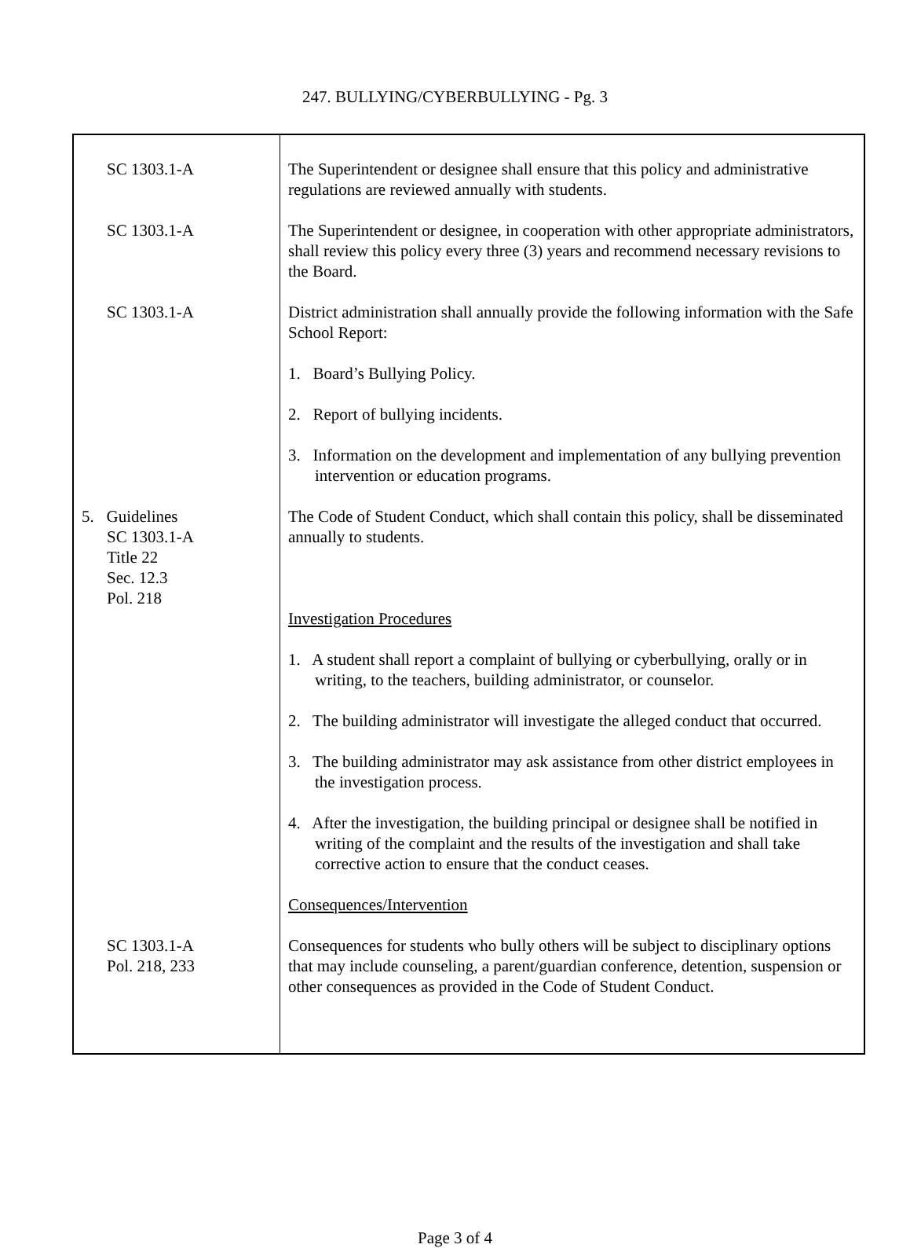247. BULLYING/CYBERBULLYING - Pg. 3
| SC 1303.1-A | The Superintendent or designee shall ensure that this policy and administrative regulations are reviewed annually with students. |
| SC 1303.1-A | The Superintendent or designee, in cooperation with other appropriate administrators, shall review this policy every three (3) years and recommend necessary revisions to the Board. |
| SC 1303.1-A | District administration shall annually provide the following information with the Safe School Report: 1. Board’s Bullying Policy. 2. Report of bullying incidents. 3. Information on the development and implementation of any bullying prevention intervention or education programs. |
| 5. Guidelines SC 1303.1-A Title 22 Sec. 12.3 Pol. 218 | The Code of Student Conduct, which shall contain this policy, shall be disseminated annually to students. Investigation Procedures 1. A student shall report a complaint of bullying or cyberbullying, orally or in writing, to the teachers, building administrator, or counselor. 2. The building administrator will investigate the alleged conduct that occurred. 3. The building administrator may ask assistance from other district employees in the investigation process. 4. After the investigation, the building principal or designee shall be notified in writing of the complaint and the results of the investigation and shall take corrective action to ensure that the conduct ceases. Consequences/Intervention |
| SC 1303.1-A Pol. 218, 233 | Consequences for students who bully others will be subject to disciplinary options that may include counseling, a parent/guardian conference, detention, suspension or other consequences as provided in the Code of Student Conduct. |
Page 3 of 4